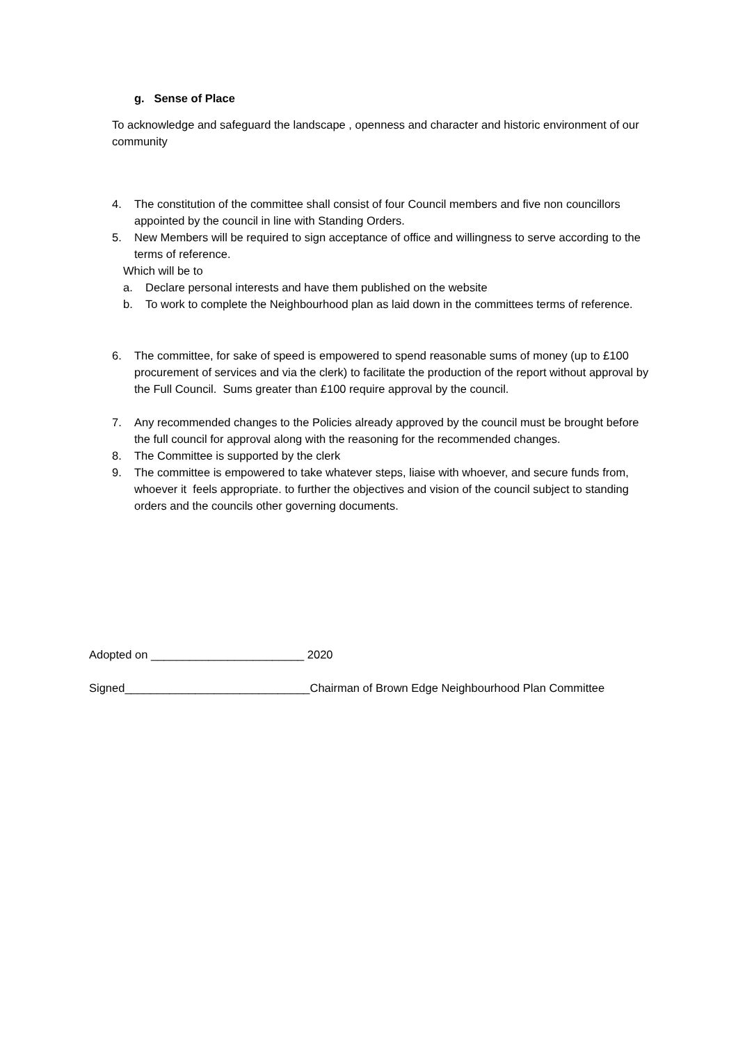g. Sense of Place
To acknowledge and safeguard the landscape , openness and character and historic environment of our community
4. The constitution of the committee shall consist of four Council members and five non councillors appointed by the council in line with Standing Orders.
5. New Members will be required to sign acceptance of office and willingness to serve according to the terms of reference.
Which will be to
a. Declare personal interests and have them published on the website
b. To work to complete the Neighbourhood plan as laid down in the committees terms of reference.
6. The committee, for sake of speed is empowered to spend reasonable sums of money (up to £100 procurement of services and via the clerk) to facilitate the production of the report without approval by the Full Council. Sums greater than £100 require approval by the council.
7. Any recommended changes to the Policies already approved by the council must be brought before the full council for approval along with the reasoning for the recommended changes.
8. The Committee is supported by the clerk
9. The committee is empowered to take whatever steps, liaise with whoever, and secure funds from, whoever it feels appropriate. to further the objectives and vision of the council subject to standing orders and the councils other governing documents.
Adopted on ________________________ 2020
Signed_____________________________Chairman of Brown Edge Neighbourhood Plan Committee